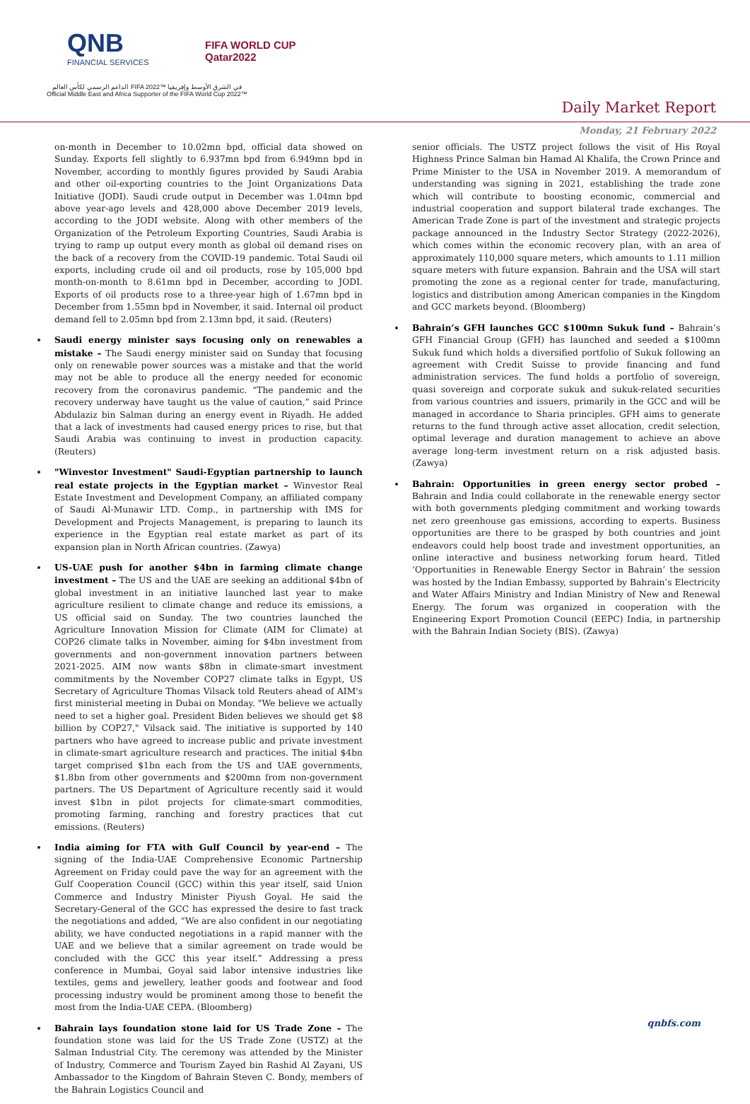QNB
FINANCIAL SERVICES
FIFA WORLD CUP
Qatar2022
الداعم الرسمي لكأس العالم FIFA 2022™ في الشرق الأوسط وإفريقيا
Official Middle East and Africa Supporter of the FIFA World Cup 2022™
Daily Market Report
Monday, 21 February 2022
on-month in December to 10.02mn bpd, official data showed on Sunday. Exports fell slightly to 6.937mn bpd from 6.949mn bpd in November, according to monthly figures provided by Saudi Arabia and other oil-exporting countries to the Joint Organizations Data Initiative (JODI). Saudi crude output in December was 1.04mn bpd above year-ago levels and 428,000 above December 2019 levels, according to the JODI website. Along with other members of the Organization of the Petroleum Exporting Countries, Saudi Arabia is trying to ramp up output every month as global oil demand rises on the back of a recovery from the COVID-19 pandemic. Total Saudi oil exports, including crude oil and oil products, rose by 105,000 bpd month-on-month to 8.61mn bpd in December, according to JODI. Exports of oil products rose to a three-year high of 1.67mn bpd in December from 1.55mn bpd in November, it said. Internal oil product demand fell to 2.05mn bpd from 2.13mn bpd, it said. (Reuters)
Saudi energy minister says focusing only on renewables a mistake – The Saudi energy minister said on Sunday that focusing only on renewable power sources was a mistake and that the world may not be able to produce all the energy needed for economic recovery from the coronavirus pandemic. “The pandemic and the recovery underway have taught us the value of caution,” said Prince Abdulaziz bin Salman during an energy event in Riyadh. He added that a lack of investments had caused energy prices to rise, but that Saudi Arabia was continuing to invest in production capacity. (Reuters)
"Winvestor Investment" Saudi-Egyptian partnership to launch real estate projects in the Egyptian market – Winvestor Real Estate Investment and Development Company, an affiliated company of Saudi Al-Munawir LTD. Comp., in partnership with IMS for Development and Projects Management, is preparing to launch its experience in the Egyptian real estate market as part of its expansion plan in North African countries. (Zawya)
US-UAE push for another $4bn in farming climate change investment – The US and the UAE are seeking an additional $4bn of global investment in an initiative launched last year to make agriculture resilient to climate change and reduce its emissions, a US official said on Sunday. The two countries launched the Agriculture Innovation Mission for Climate (AIM for Climate) at COP26 climate talks in November, aiming for $4bn investment from governments and non-government innovation partners between 2021-2025. AIM now wants $8bn in climate-smart investment commitments by the November COP27 climate talks in Egypt, US Secretary of Agriculture Thomas Vilsack told Reuters ahead of AIM's first ministerial meeting in Dubai on Monday. "We believe we actually need to set a higher goal. President Biden believes we should get $8 billion by COP27," Vilsack said. The initiative is supported by 140 partners who have agreed to increase public and private investment in climate-smart agriculture research and practices. The initial $4bn target comprised $1bn each from the US and UAE governments, $1.8bn from other governments and $200mn from non-government partners. The US Department of Agriculture recently said it would invest $1bn in pilot projects for climate-smart commodities, promoting farming, ranching and forestry practices that cut emissions. (Reuters)
India aiming for FTA with Gulf Council by year-end – The signing of the India-UAE Comprehensive Economic Partnership Agreement on Friday could pave the way for an agreement with the Gulf Cooperation Council (GCC) within this year itself, said Union Commerce and Industry Minister Piyush Goyal. He said the Secretary-General of the GCC has expressed the desire to fast track the negotiations and added, “We are also confident in our negotiating ability, we have conducted negotiations in a rapid manner with the UAE and we believe that a similar agreement on trade would be concluded with the GCC this year itself.” Addressing a press conference in Mumbai, Goyal said labor intensive industries like textiles, gems and jewellery, leather goods and footwear and food processing industry would be prominent among those to benefit the most from the India-UAE CEPA. (Bloomberg)
Bahrain lays foundation stone laid for US Trade Zone – The foundation stone was laid for the US Trade Zone (USTZ) at the Salman Industrial City. The ceremony was attended by the Minister of Industry, Commerce and Tourism Zayed bin Rashid Al Zayani, US Ambassador to the Kingdom of Bahrain Steven C. Bondy, members of the Bahrain Logistics Council and
senior officials. The USTZ project follows the visit of His Royal Highness Prince Salman bin Hamad Al Khalifa, the Crown Prince and Prime Minister to the USA in November 2019. A memorandum of understanding was signing in 2021, establishing the trade zone which will contribute to boosting economic, commercial and industrial cooperation and support bilateral trade exchanges. The American Trade Zone is part of the investment and strategic projects package announced in the Industry Sector Strategy (2022-2026), which comes within the economic recovery plan, with an area of approximately 110,000 square meters, which amounts to 1.11 million square meters with future expansion. Bahrain and the USA will start promoting the zone as a regional center for trade, manufacturing, logistics and distribution among American companies in the Kingdom and GCC markets beyond. (Bloomberg)
Bahrain’s GFH launches GCC $100mn Sukuk fund – Bahrain’s GFH Financial Group (GFH) has launched and seeded a $100mn Sukuk fund which holds a diversified portfolio of Sukuk following an agreement with Credit Suisse to provide financing and fund administration services. The fund holds a portfolio of sovereign, quasi sovereign and corporate sukuk and sukuk-related securities from various countries and issuers, primarily in the GCC and will be managed in accordance to Sharia principles. GFH aims to generate returns to the fund through active asset allocation, credit selection, optimal leverage and duration management to achieve an above average long-term investment return on a risk adjusted basis. (Zawya)
Bahrain: Opportunities in green energy sector probed – Bahrain and India could collaborate in the renewable energy sector with both governments pledging commitment and working towards net zero greenhouse gas emissions, according to experts. Business opportunities are there to be grasped by both countries and joint endeavors could help boost trade and investment opportunities, an online interactive and business networking forum heard. Titled ‘Opportunities in Renewable Energy Sector in Bahrain’ the session was hosted by the Indian Embassy, supported by Bahrain’s Electricity and Water Affairs Ministry and Indian Ministry of New and Renewal Energy. The forum was organized in cooperation with the Engineering Export Promotion Council (EEPC) India, in partnership with the Bahrain Indian Society (BIS). (Zawya)
qnbfs.com